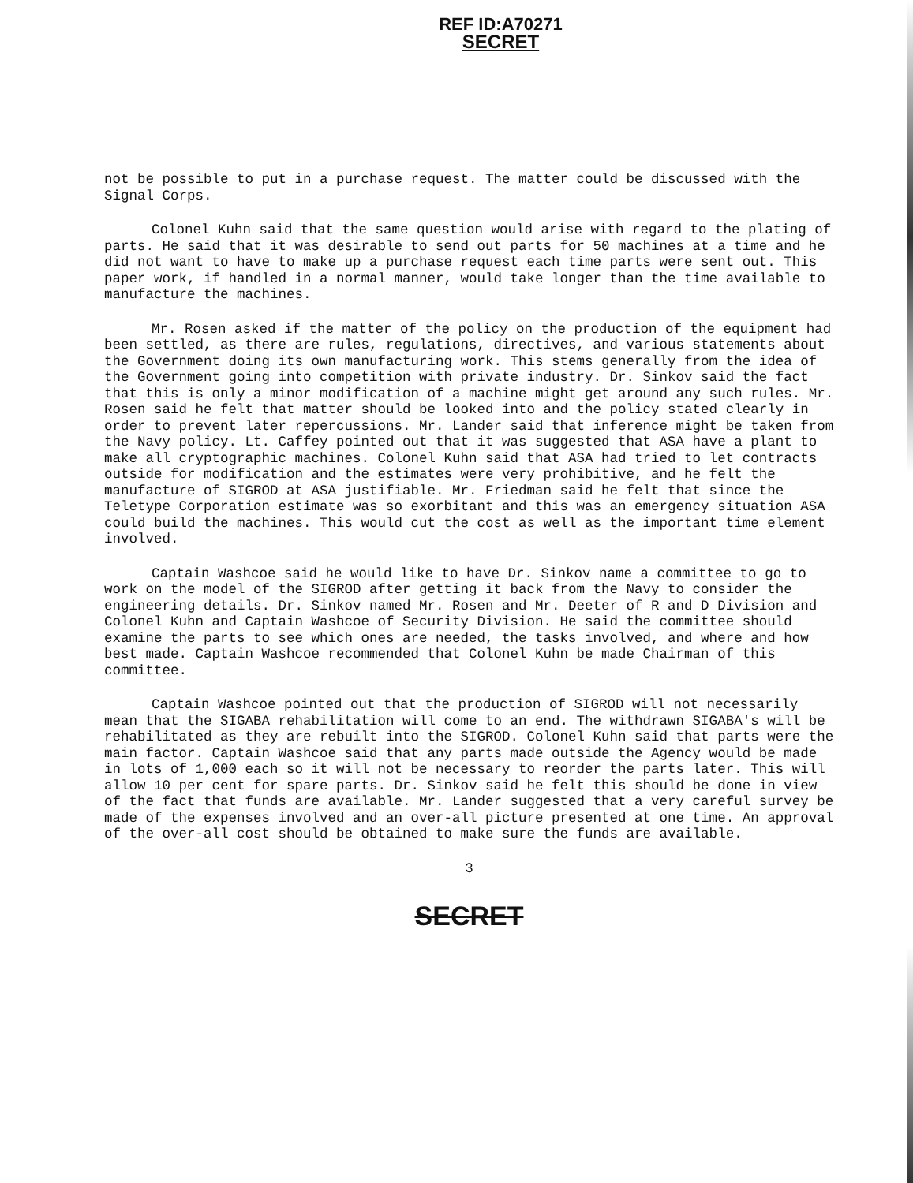REF ID:A70271
SECRET
not be possible to put in a purchase request. The matter could be discussed with the Signal Corps.
Colonel Kuhn said that the same question would arise with regard to the plating of parts. He said that it was desirable to send out parts for 50 machines at a time and he did not want to have to make up a purchase request each time parts were sent out. This paper work, if handled in a normal manner, would take longer than the time available to manufacture the machines.
Mr. Rosen asked if the matter of the policy on the production of the equipment had been settled, as there are rules, regulations, directives, and various statements about the Government doing its own manufacturing work. This stems generally from the idea of the Government going into competition with private industry. Dr. Sinkov said the fact that this is only a minor modification of a machine might get around any such rules. Mr. Rosen said he felt that matter should be looked into and the policy stated clearly in order to prevent later repercussions. Mr. Lander said that inference might be taken from the Navy policy. Lt. Caffey pointed out that it was suggested that ASA have a plant to make all cryptographic machines. Colonel Kuhn said that ASA had tried to let contracts outside for modification and the estimates were very prohibitive, and he felt the manufacture of SIGROD at ASA justifiable. Mr. Friedman said he felt that since the Teletype Corporation estimate was so exorbitant and this was an emergency situation ASA could build the machines. This would cut the cost as well as the important time element involved.
Captain Washcoe said he would like to have Dr. Sinkov name a committee to go to work on the model of the SIGROD after getting it back from the Navy to consider the engineering details. Dr. Sinkov named Mr. Rosen and Mr. Deeter of R and D Division and Colonel Kuhn and Captain Washcoe of Security Division. He said the committee should examine the parts to see which ones are needed, the tasks involved, and where and how best made. Captain Washcoe recommended that Colonel Kuhn be made Chairman of this committee.
Captain Washcoe pointed out that the production of SIGROD will not necessarily mean that the SIGABA rehabilitation will come to an end. The withdrawn SIGABA's will be rehabilitated as they are rebuilt into the SIGROD. Colonel Kuhn said that parts were the main factor. Captain Washcoe said that any parts made outside the Agency would be made in lots of 1,000 each so it will not be necessary to reorder the parts later. This will allow 10 per cent for spare parts. Dr. Sinkov said he felt this should be done in view of the fact that funds are available. Mr. Lander suggested that a very careful survey be made of the expenses involved and an over-all picture presented at one time. An approval of the over-all cost should be obtained to make sure the funds are available.
3
SECRET